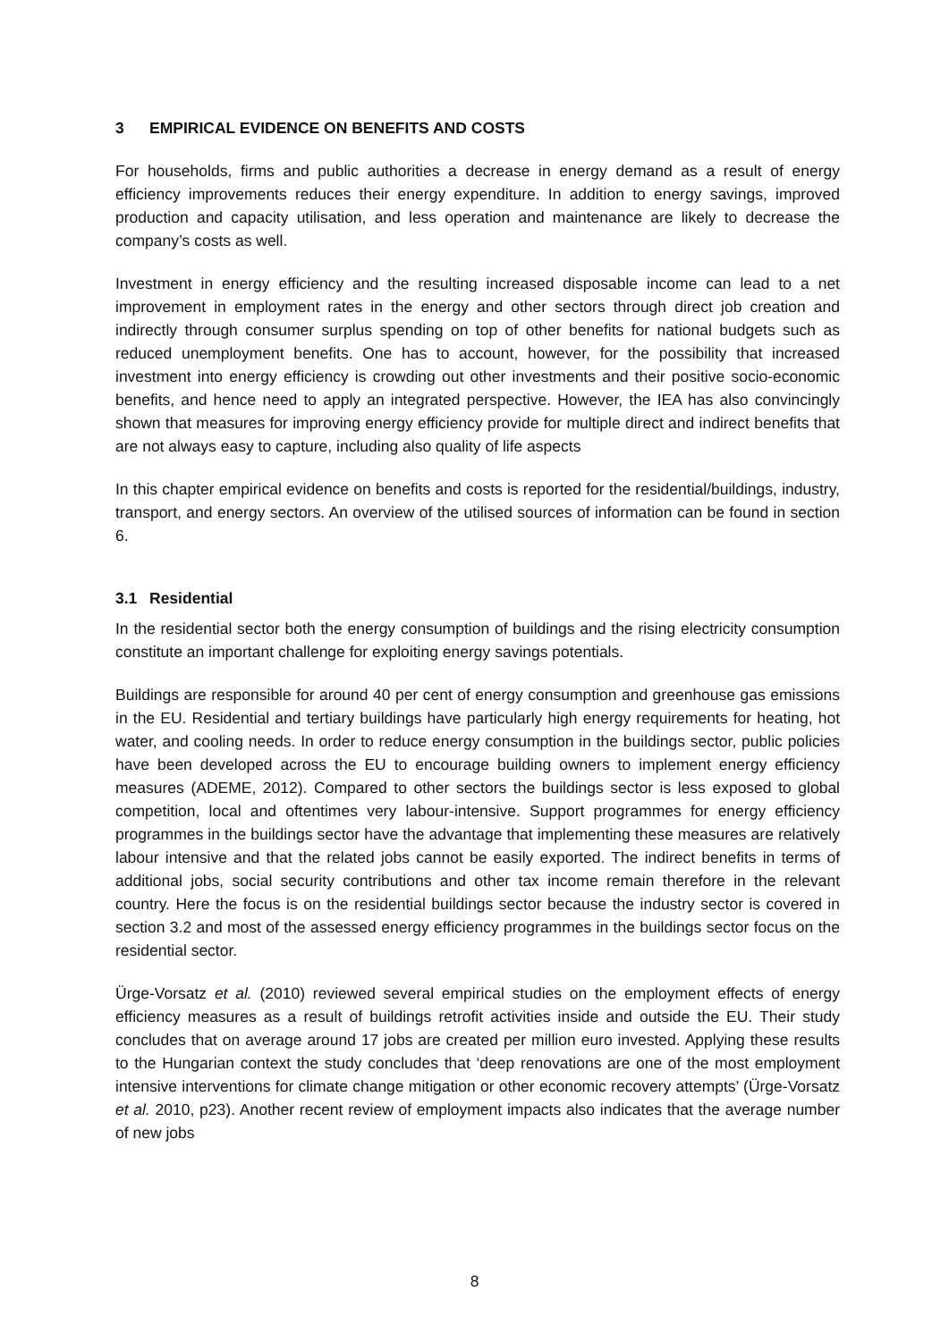3 EMPIRICAL EVIDENCE ON BENEFITS AND COSTS
For households, firms and public authorities a decrease in energy demand as a result of energy efficiency improvements reduces their energy expenditure. In addition to energy savings, improved production and capacity utilisation, and less operation and maintenance are likely to decrease the company’s costs as well.
Investment in energy efficiency and the resulting increased disposable income can lead to a net improvement in employment rates in the energy and other sectors through direct job creation and indirectly through consumer surplus spending on top of other benefits for national budgets such as reduced unemployment benefits. One has to account, however, for the possibility that increased investment into energy efficiency is crowding out other investments and their positive socio-economic benefits, and hence need to apply an integrated perspective. However, the IEA has also convincingly shown that measures for improving energy efficiency provide for multiple direct and indirect benefits that are not always easy to capture, including also quality of life aspects
In this chapter empirical evidence on benefits and costs is reported for the residential/buildings, industry, transport, and energy sectors. An overview of the utilised sources of information can be found in section 6.
3.1 Residential
In the residential sector both the energy consumption of buildings and the rising electricity consumption constitute an important challenge for exploiting energy savings potentials.
Buildings are responsible for around 40 per cent of energy consumption and greenhouse gas emissions in the EU. Residential and tertiary buildings have particularly high energy requirements for heating, hot water, and cooling needs. In order to reduce energy consumption in the buildings sector, public policies have been developed across the EU to encourage building owners to implement energy efficiency measures (ADEME, 2012). Compared to other sectors the buildings sector is less exposed to global competition, local and oftentimes very labour-intensive. Support programmes for energy efficiency programmes in the buildings sector have the advantage that implementing these measures are relatively labour intensive and that the related jobs cannot be easily exported. The indirect benefits in terms of additional jobs, social security contributions and other tax income remain therefore in the relevant country. Here the focus is on the residential buildings sector because the industry sector is covered in section 3.2 and most of the assessed energy efficiency programmes in the buildings sector focus on the residential sector.
Ürge-Vorsatz et al. (2010) reviewed several empirical studies on the employment effects of energy efficiency measures as a result of buildings retrofit activities inside and outside the EU. Their study concludes that on average around 17 jobs are created per million euro invested. Applying these results to the Hungarian context the study concludes that ‘deep renovations are one of the most employment intensive interventions for climate change mitigation or other economic recovery attempts’ (Ürge-Vorsatz et al. 2010, p23). Another recent review of employment impacts also indicates that the average number of new jobs
8